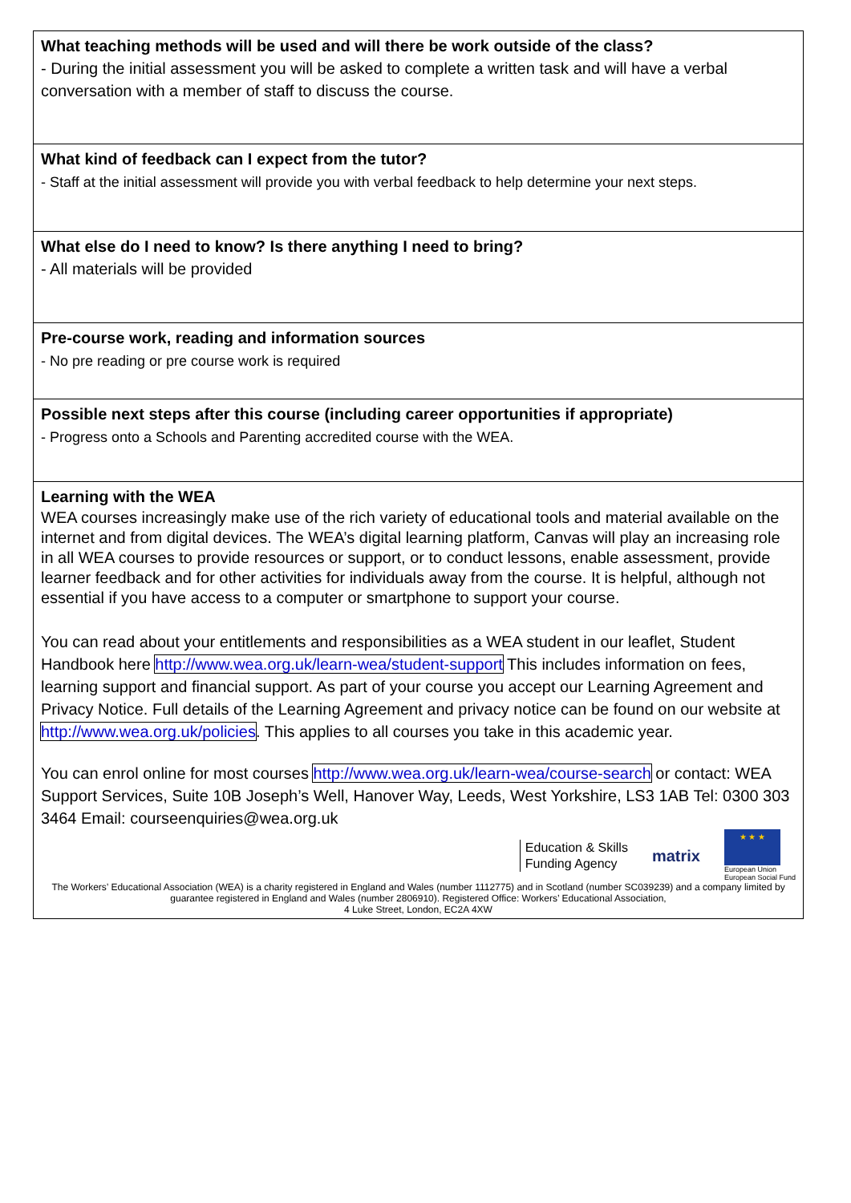| What teaching methods will be used and will there be work outside of the class? - During the initial assessment you will be asked to complete a written task and will have a verbal conversation with a member of staff to discuss the course. |
| What kind of feedback can I expect from the tutor? - Staff at the initial assessment will provide you with verbal feedback to help determine your next steps. |
| What else do I need to know? Is there anything I need to bring? - All materials will be provided |
| Pre-course work, reading and information sources - No pre reading or pre course work is required |
| Possible next steps after this course (including career opportunities if appropriate) - Progress onto a Schools and Parenting accredited course with the WEA. |
| Learning with the WEA WEA courses increasingly make use of the rich variety of educational tools and material available on the internet and from digital devices. The WEA’s digital learning platform, Canvas will play an increasing role in all WEA courses to provide resources or support, or to conduct lessons, enable assessment, provide learner feedback and for other activities for individuals away from the course. It is helpful, although not essential if you have access to a computer or smartphone to support your course. You can read about your entitlements and responsibilities as a WEA student in our leaflet, Student Handbook here http://www.wea.org.uk/learn-wea/student-support This includes information on fees, learning support and financial support. As part of your course you accept our Learning Agreement and Privacy Notice. Full details of the Learning Agreement and privacy notice can be found on our website at http://www.wea.org.uk/policies . This applies to all courses you take in this academic year. You can enrol online for most courses http://www.wea.org.uk/learn-wea/course-search or contact: WEA Support Services, Suite 10B Joseph’s Well, Hanover Way, Leeds, West Yorkshire, LS3 1AB Tel: 0300 303 3464 Email: courseenquiries@wea.org.uk Education & Skills Funding Agency matrix ★ ★ ★ European Union European Social Fund The Workers’ Educational Association (WEA) is a charity registered in England and Wales (number 1112775) and in Scotland (number SC039239) and a company limited by guarantee registered in England and Wales (number 2806910). Registered Office: Workers’ Educational Association, 4 Luke Street, London, EC2A 4XW |